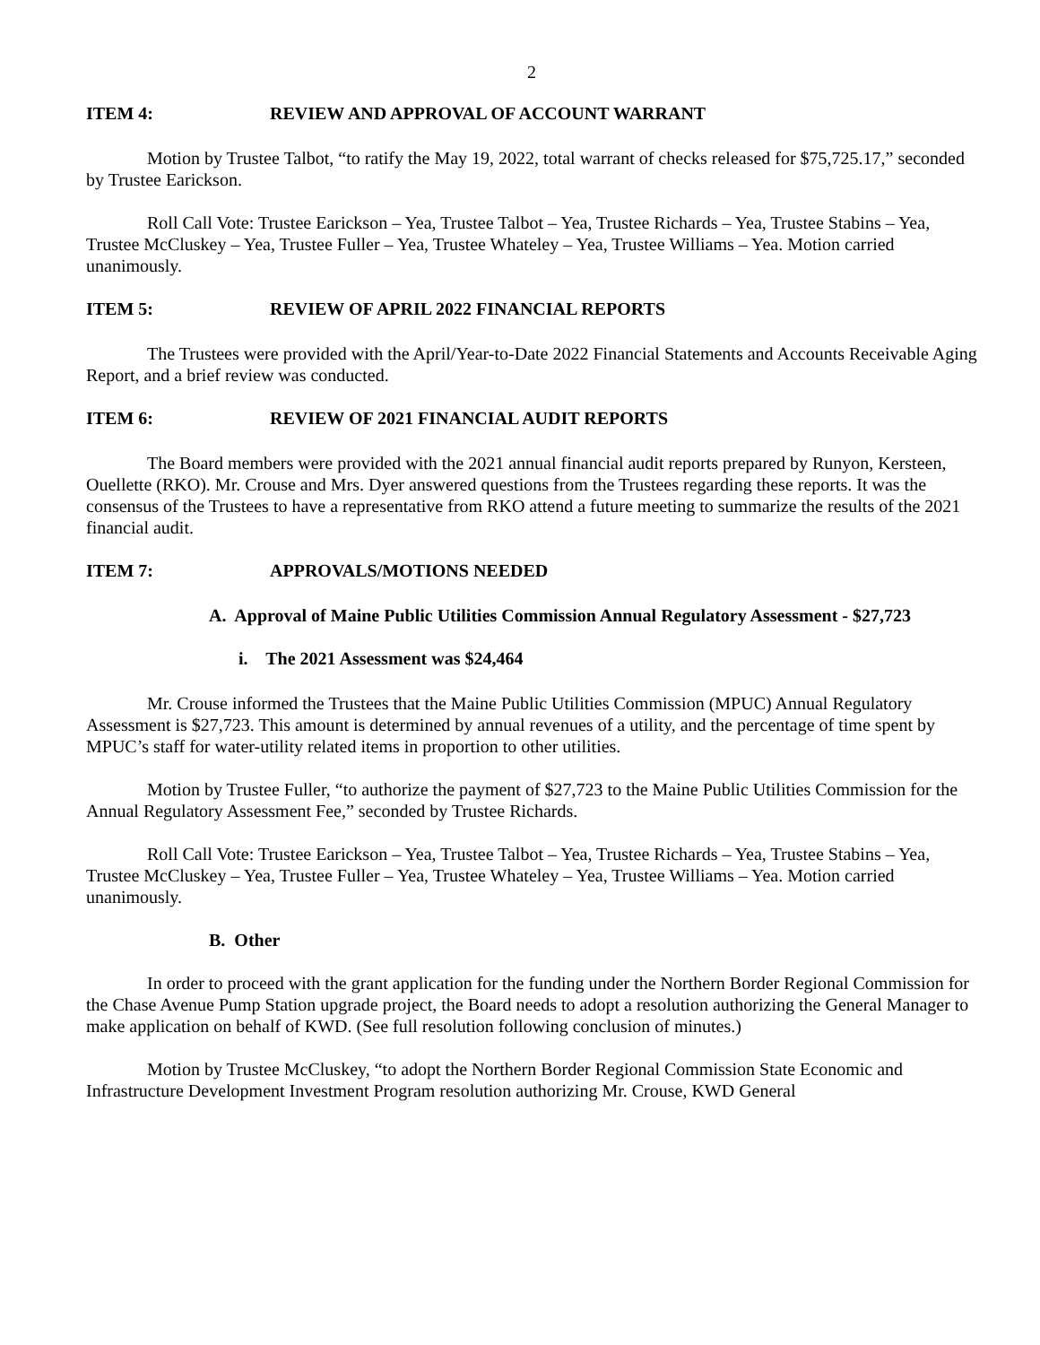2
ITEM 4: REVIEW AND APPROVAL OF ACCOUNT WARRANT
Motion by Trustee Talbot, “to ratify the May 19, 2022, total warrant of checks released for $75,725.17,” seconded by Trustee Earickson.
Roll Call Vote: Trustee Earickson – Yea, Trustee Talbot – Yea, Trustee Richards – Yea, Trustee Stabins – Yea, Trustee McCluskey – Yea, Trustee Fuller – Yea, Trustee Whateley – Yea, Trustee Williams – Yea. Motion carried unanimously.
ITEM 5: REVIEW OF APRIL 2022 FINANCIAL REPORTS
The Trustees were provided with the April/Year-to-Date 2022 Financial Statements and Accounts Receivable Aging Report, and a brief review was conducted.
ITEM 6: REVIEW OF 2021 FINANCIAL AUDIT REPORTS
The Board members were provided with the 2021 annual financial audit reports prepared by Runyon, Kersteen, Ouellette (RKO). Mr. Crouse and Mrs. Dyer answered questions from the Trustees regarding these reports. It was the consensus of the Trustees to have a representative from RKO attend a future meeting to summarize the results of the 2021 financial audit.
ITEM 7: APPROVALS/MOTIONS NEEDED
A. Approval of Maine Public Utilities Commission Annual Regulatory Assessment - $27,723
i. The 2021 Assessment was $24,464
Mr. Crouse informed the Trustees that the Maine Public Utilities Commission (MPUC) Annual Regulatory Assessment is $27,723. This amount is determined by annual revenues of a utility, and the percentage of time spent by MPUC’s staff for water-utility related items in proportion to other utilities.
Motion by Trustee Fuller, “to authorize the payment of $27,723 to the Maine Public Utilities Commission for the Annual Regulatory Assessment Fee,” seconded by Trustee Richards.
Roll Call Vote: Trustee Earickson – Yea, Trustee Talbot – Yea, Trustee Richards – Yea, Trustee Stabins – Yea, Trustee McCluskey – Yea, Trustee Fuller – Yea, Trustee Whateley – Yea, Trustee Williams – Yea. Motion carried unanimously.
B. Other
In order to proceed with the grant application for the funding under the Northern Border Regional Commission for the Chase Avenue Pump Station upgrade project, the Board needs to adopt a resolution authorizing the General Manager to make application on behalf of KWD. (See full resolution following conclusion of minutes.)
Motion by Trustee McCluskey, “to adopt the Northern Border Regional Commission State Economic and Infrastructure Development Investment Program resolution authorizing Mr. Crouse, KWD General